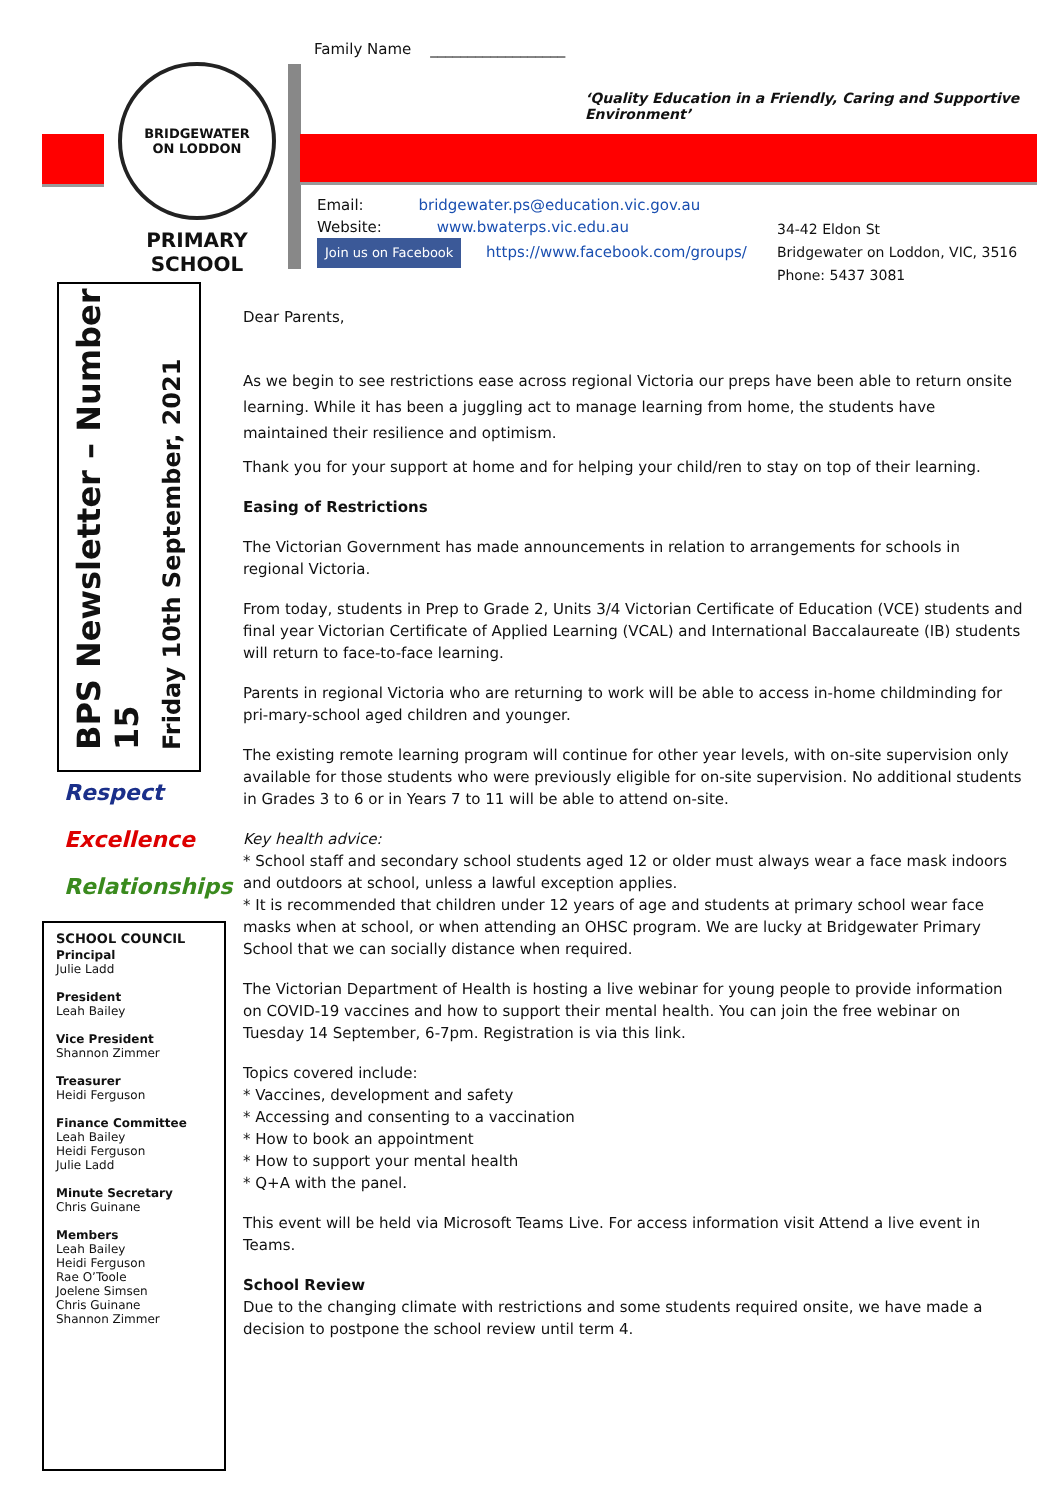Family Name __________________
BRIDGEWATER
ON LODDON
PRIMARY SCHOOL
‘Quality Education in a Friendly, Caring and Supportive Environment’
Email: bridgewater.ps@education.vic.gov.au
Website: www.bwaterps.vic.edu.au
Join us on Facebook https://www.facebook.com/groups/
34-42 Eldon St
Bridgewater on Loddon, VIC, 3516
Phone: 5437 3081
BPS Newsletter – Number 15
Friday 10th September, 2021
Respect
Excellence
Relationships
SCHOOL COUNCIL
Principal
Julie Ladd
President
Leah Bailey
Vice President
Shannon Zimmer
Treasurer
Heidi Ferguson
Finance Committee
Leah Bailey
Heidi Ferguson
Julie Ladd
Minute Secretary
Chris Guinane
Members
Leah Bailey
Heidi Ferguson
Rae O’Toole
Joelene Simsen
Chris Guinane
Shannon Zimmer
Dear Parents,
As we begin to see restrictions ease across regional Victoria our preps have been able to return onsite learning. While it has been a juggling act to manage learning from home, the students have maintained their resilience and optimism.
Thank you for your support at home and for helping your child/ren to stay on top of their learning.
Easing of Restrictions
The Victorian Government has made announcements in relation to arrangements for schools in regional Victoria.
From today, students in Prep to Grade 2, Units 3/4 Victorian Certificate of Education (VCE) students and final year Victorian Certificate of Applied Learning (VCAL) and International Baccalaureate (IB) students will return to face-to-face learning.
Parents in regional Victoria who are returning to work will be able to access in-home childminding for pri-mary-school aged children and younger.
The existing remote learning program will continue for other year levels, with on-site supervision only available for those students who were previously eligible for on-site supervision. No additional students in Grades 3 to 6 or in Years 7 to 11 will be able to attend on-site.
Key health advice:
* School staff and secondary school students aged 12 or older must always wear a face mask indoors and outdoors at school, unless a lawful exception applies.
* It is recommended that children under 12 years of age and students at primary school wear face masks when at school, or when attending an OHSC program. We are lucky at Bridgewater Primary School that we can socially distance when required.
The Victorian Department of Health is hosting a live webinar for young people to provide information on COVID-19 vaccines and how to support their mental health. You can join the free webinar on Tuesday 14 September, 6-7pm. Registration is via this link.
Topics covered include:
* Vaccines, development and safety
* Accessing and consenting to a vaccination
* How to book an appointment
* How to support your mental health
* Q+A with the panel.
This event will be held via Microsoft Teams Live. For access information visit Attend a live event in Teams.
School Review
Due to the changing climate with restrictions and some students required onsite, we have made a decision to postpone the school review until term 4.